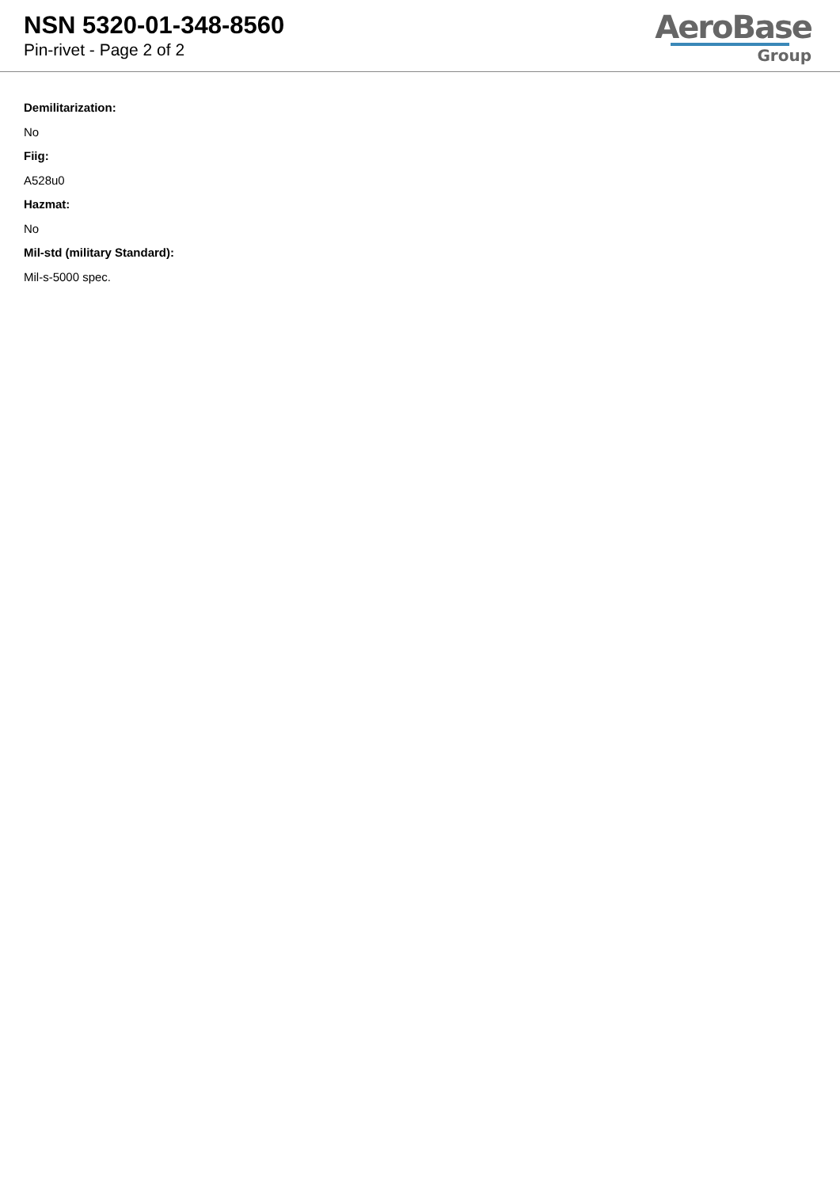NSN 5320-01-348-8560
Pin-rivet - Page 2 of 2
AeroBase
Group
Demilitarization:
No
Fiig:
A528u0
Hazmat:
No
Mil-std (military Standard):
Mil-s-5000 spec.